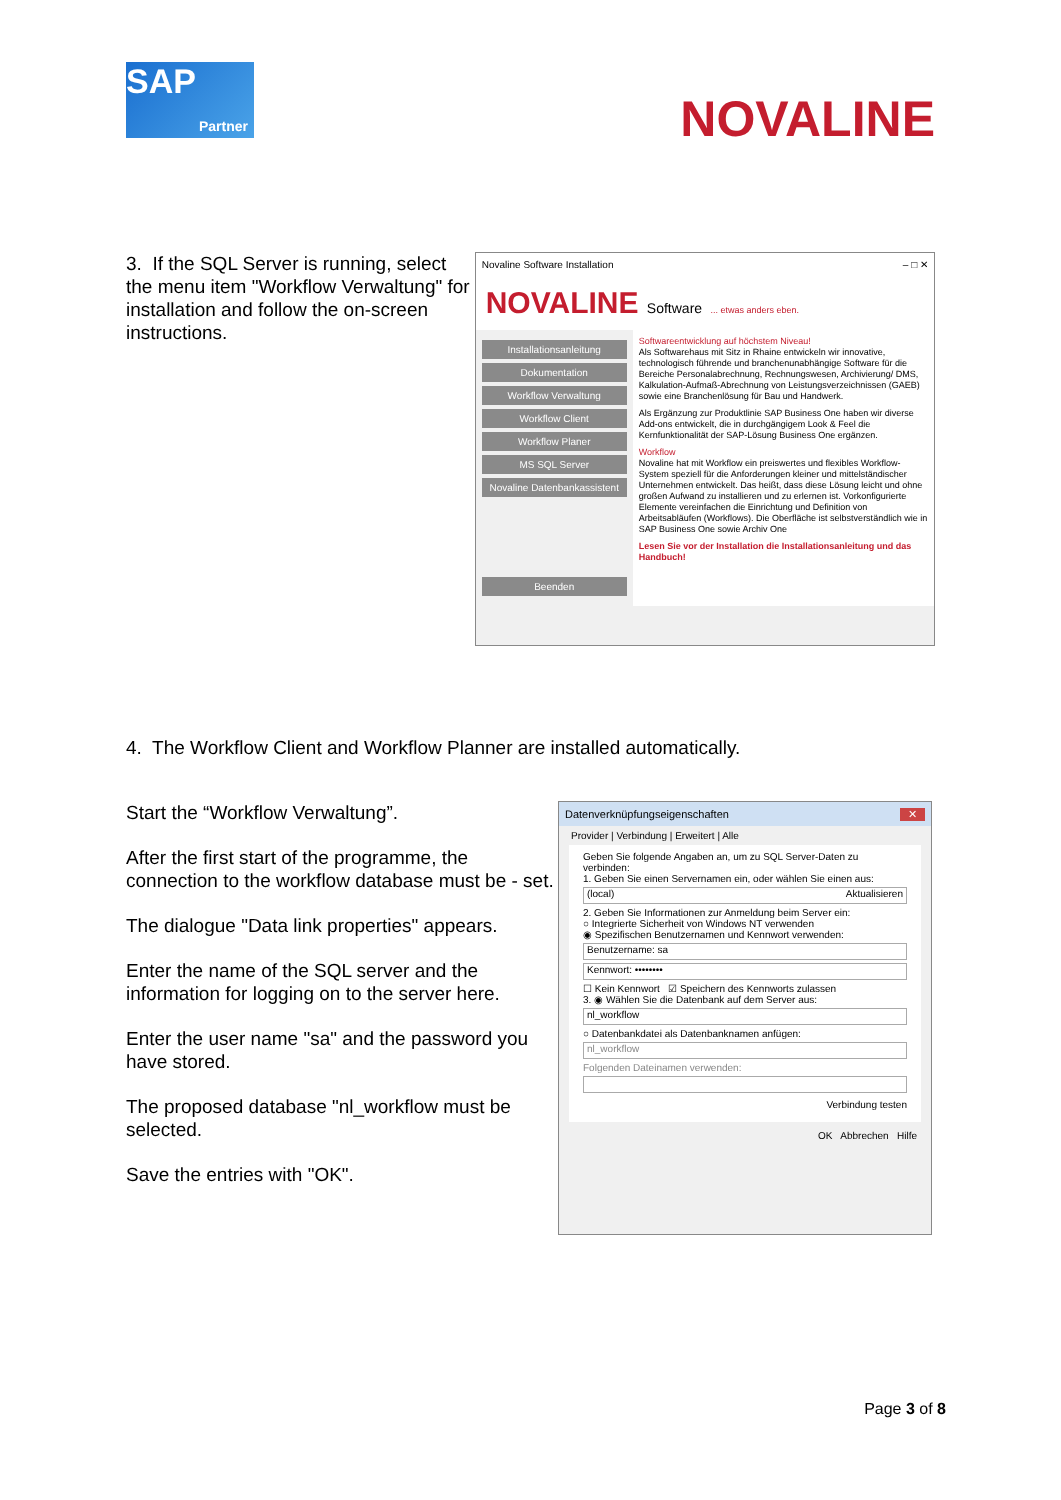SAP
Partner
NOVALINE
3. If the SQL Server is running, select the menu item "Workflow Verwaltung" for installation and follow the on-screen instructions.
Novaline Software Installation – □ ✕
NOVALINE Software ... etwas anders eben.
Installationsanleitung
Dokumentation
Workflow Verwaltung
Workflow Client
Workflow Planer
MS SQL Server
Novaline Datenbankassistent
Beenden
Softwareentwicklung auf höchstem Niveau!
Als Softwarehaus mit Sitz in Rhaine entwickeln wir innovative, technologisch führende und branchenunabhängige Software für die Bereiche Personalabrechnung, Rechnungswesen, Archivierung/ DMS, Kalkulation-Aufmaß-Abrechnung von Leistungsverzeichnissen (GAEB) sowie eine Branchenlösung für Bau und Handwerk.
Als Ergänzung zur Produktlinie SAP Business One haben wir diverse Add-ons entwickelt, die in durchgängigem Look & Feel die Kernfunktionalität der SAP-Lösung Business One ergänzen.
Workflow
Novaline hat mit Workflow ein preiswertes und flexibles Workflow-System speziell für die Anforderungen kleiner und mittelständischer Unternehmen entwickelt. Das heißt, dass diese Lösung leicht und ohne großen Aufwand zu installieren und zu erlernen ist. Vorkonfigurierte Elemente vereinfachen die Einrichtung und Definition von Arbeitsabläufen (Workflows). Die Oberfläche ist selbstverständlich wie in SAP Business One sowie Archiv One
Lesen Sie vor der Installation die Installationsanleitung und das Handbuch!
4. The Workflow Client and Workflow Planner are installed automatically.
Start the “Workflow Verwaltung”.
After the first start of the programme, the connection to the workflow database must be - set.
The dialogue "Data link properties" appears.
Enter the name of the SQL server and the information for logging on to the server here.
Enter the user name "sa" and the password you have stored.
The proposed database "nl_workflow must be selected.
Save the entries with "OK".
Datenverknüpfungseigenschaften ✕
Provider | Verbindung | Erweitert | Alle
Geben Sie folgende Angaben an, um zu SQL Server-Daten zu verbinden:
1. Geben Sie einen Servernamen ein, oder wählen Sie einen aus:
(local) Aktualisieren
2. Geben Sie Informationen zur Anmeldung beim Server ein:
○ Integrierte Sicherheit von Windows NT verwenden
◉ Spezifischen Benutzernamen und Kennwort verwenden:
Benutzername: sa
Kennwort: ••••••••
☐ Kein Kennwort ☑ Speichern des Kennworts zulassen
3. ◉ Wählen Sie die Datenbank auf dem Server aus:
nl_workflow
○ Datenbankdatei als Datenbanknamen anfügen:
nl_workflow
Folgenden Dateinamen verwenden:
Verbindung testen
OK Abbrechen Hilfe
Page 3 of 8